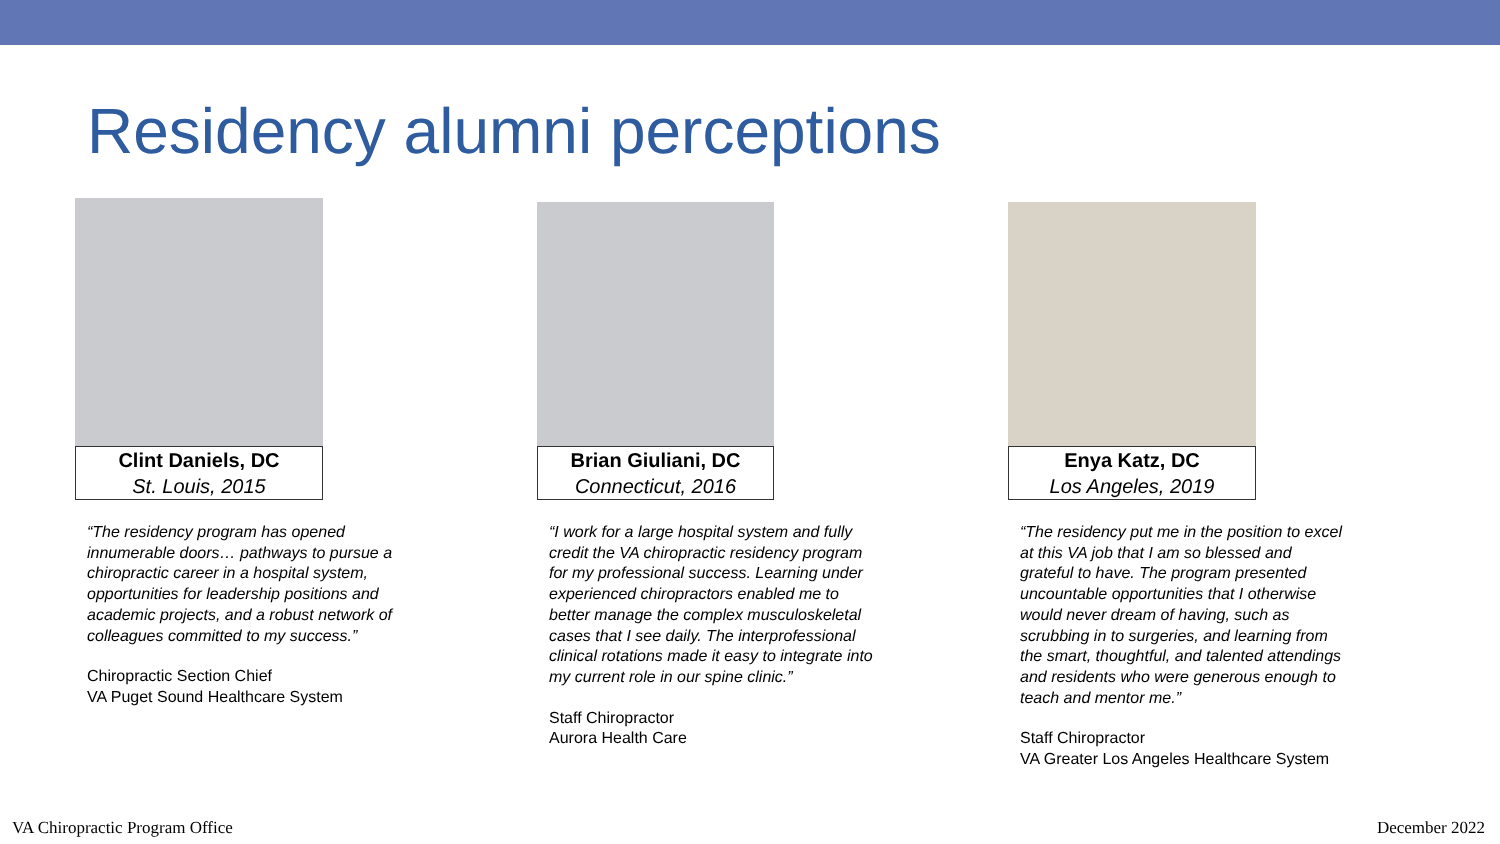Residency alumni perceptions
Clint Daniels, DC
St. Louis, 2015
“The residency program has opened innumerable doors… pathways to pursue a chiropractic career in a hospital system, opportunities for leadership positions and academic projects, and a robust network of colleagues committed to my success.”
Chiropractic Section Chief
VA Puget Sound Healthcare System
Brian Giuliani, DC
Connecticut, 2016
“I work for a large hospital system and fully credit the VA chiropractic residency program for my professional success. Learning under experienced chiropractors enabled me to better manage the complex musculoskeletal cases that I see daily. The interprofessional clinical rotations made it easy to integrate into my current role in our spine clinic.”
Staff Chiropractor
Aurora Health Care
Enya Katz, DC
Los Angeles, 2019
“The residency put me in the position to excel at this VA job that I am so blessed and grateful to have. The program presented uncountable opportunities that I otherwise would never dream of having, such as scrubbing in to surgeries, and learning from the smart, thoughtful, and talented attendings and residents who were generous enough to teach and mentor me.”
Staff Chiropractor
VA Greater Los Angeles Healthcare System
VA Chiropractic Program Office December 2022